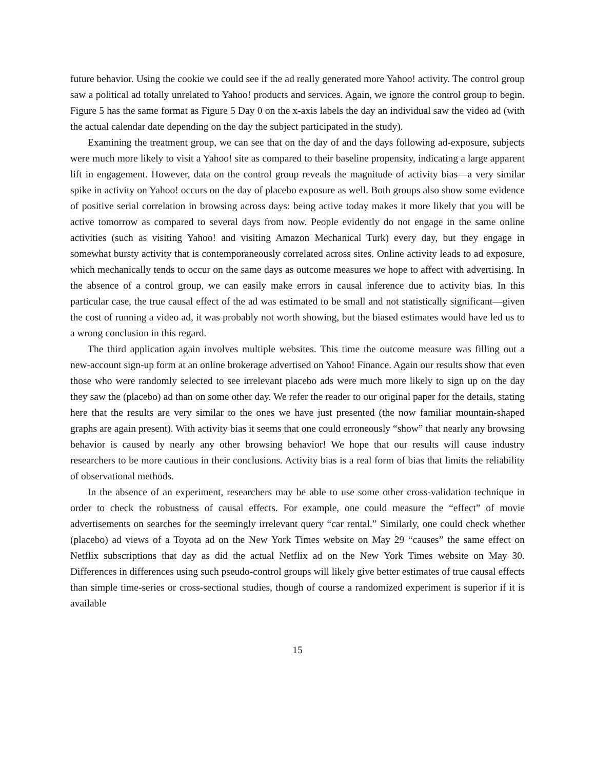future behavior. Using the cookie we could see if the ad really generated more Yahoo! activity. The control group saw a political ad totally unrelated to Yahoo! products and services. Again, we ignore the control group to begin. Figure 5 has the same format as Figure 5 Day 0 on the x-axis labels the day an individual saw the video ad (with the actual calendar date depending on the day the subject participated in the study).
Examining the treatment group, we can see that on the day of and the days following ad-exposure, subjects were much more likely to visit a Yahoo! site as compared to their baseline propensity, indicating a large apparent lift in engagement. However, data on the control group reveals the magnitude of activity bias—a very similar spike in activity on Yahoo! occurs on the day of placebo exposure as well. Both groups also show some evidence of positive serial correlation in browsing across days: being active today makes it more likely that you will be active tomorrow as compared to several days from now. People evidently do not engage in the same online activities (such as visiting Yahoo! and visiting Amazon Mechanical Turk) every day, but they engage in somewhat bursty activity that is contemporaneously correlated across sites. Online activity leads to ad exposure, which mechanically tends to occur on the same days as outcome measures we hope to affect with advertising. In the absence of a control group, we can easily make errors in causal inference due to activity bias. In this particular case, the true causal effect of the ad was estimated to be small and not statistically significant—given the cost of running a video ad, it was probably not worth showing, but the biased estimates would have led us to a wrong conclusion in this regard.
The third application again involves multiple websites. This time the outcome measure was filling out a new-account sign-up form at an online brokerage advertised on Yahoo! Finance. Again our results show that even those who were randomly selected to see irrelevant placebo ads were much more likely to sign up on the day they saw the (placebo) ad than on some other day. We refer the reader to our original paper for the details, stating here that the results are very similar to the ones we have just presented (the now familiar mountain-shaped graphs are again present). With activity bias it seems that one could erroneously “show” that nearly any browsing behavior is caused by nearly any other browsing behavior! We hope that our results will cause industry researchers to be more cautious in their conclusions. Activity bias is a real form of bias that limits the reliability of observational methods.
In the absence of an experiment, researchers may be able to use some other cross-validation technique in order to check the robustness of causal effects. For example, one could measure the “effect” of movie advertisements on searches for the seemingly irrelevant query “car rental.” Similarly, one could check whether (placebo) ad views of a Toyota ad on the New York Times website on May 29 “causes” the same effect on Netflix subscriptions that day as did the actual Netflix ad on the New York Times website on May 30. Differences in differences using such pseudo-control groups will likely give better estimates of true causal effects than simple time-series or cross-sectional studies, though of course a randomized experiment is superior if it is available
15